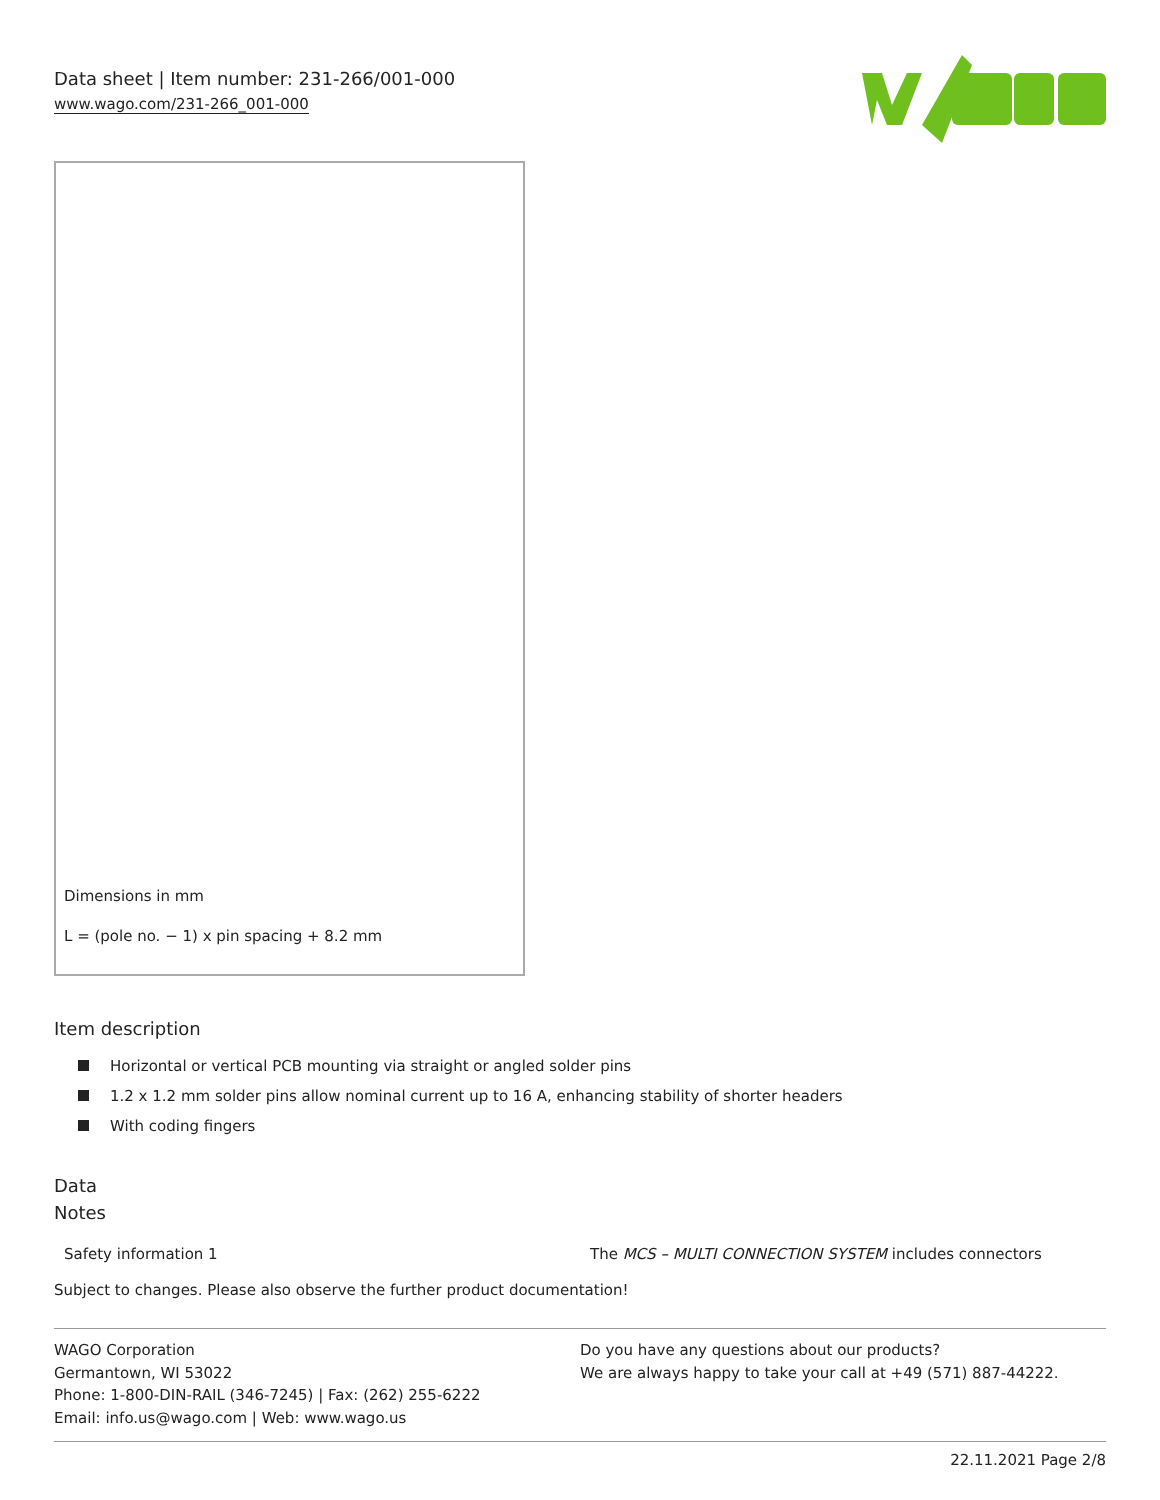Data sheet | Item number: 231-266/001-000
www.wago.com/231-266_001-000
Dimensions in mm
L = (pole no. − 1) x pin spacing + 8.2 mm
Item description
Horizontal or vertical PCB mounting via straight or angled solder pins
1.2 x 1.2 mm solder pins allow nominal current up to 16 A, enhancing stability of shorter headers
With coding fingers
Data
Notes
Safety information 1 The MCS – MULTI CONNECTION SYSTEM includes connectors
Subject to changes. Please also observe the further product documentation!
WAGO Corporation
Germantown, WI 53022
Phone: 1-800-DIN-RAIL (346-7245) | Fax: (262) 255-6222
Email: info.us@wago.com | Web: www.wago.us
Do you have any questions about our products?
We are always happy to take your call at +49 (571) 887-44222.
22.11.2021 Page 2/8